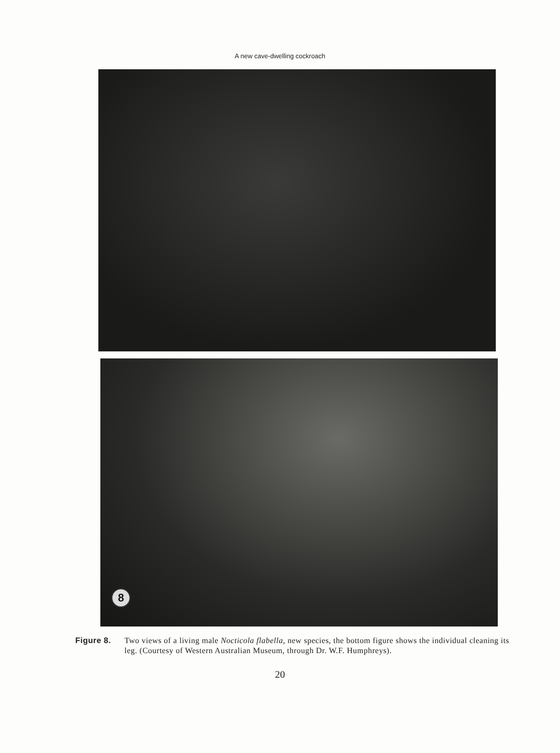A new cave-dwelling cockroach
8
Figure 8. Two views of a living male Nocticola flabella, new species, the bottom figure shows the individual cleaning its leg. (Courtesy of Western Australian Museum, through Dr. W.F. Humphreys).
20